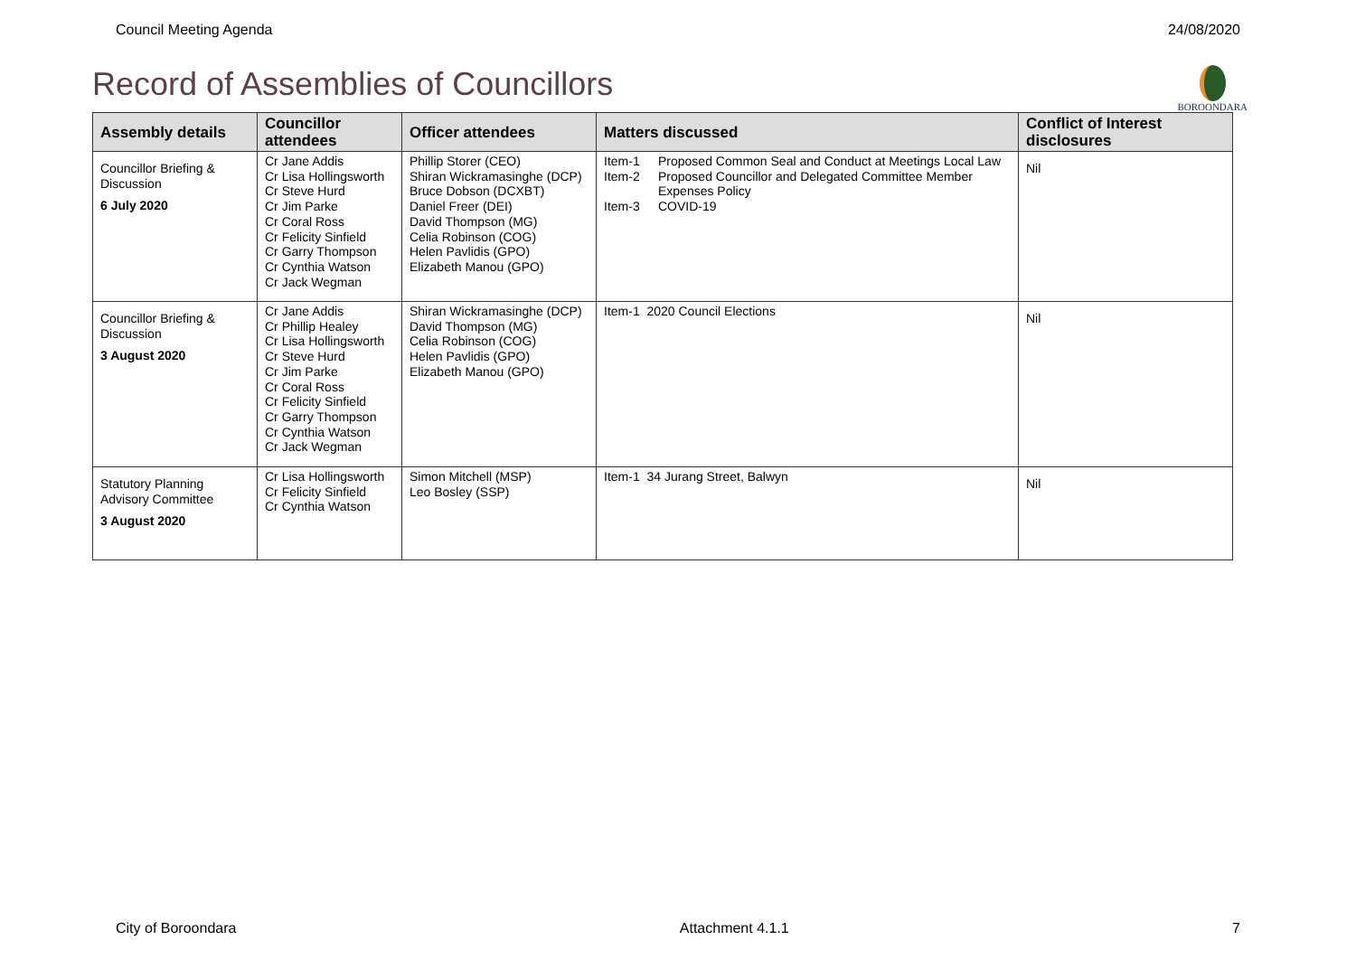Council Meeting Agenda 24/08/2020
Record of Assemblies of Councillors
BOROONDARA
| Assembly details | Councillor attendees | Officer attendees | Matters discussed | Conflict of Interest disclosures |
| --- | --- | --- | --- | --- |
| Councillor Briefing & Discussion 6 July 2020 | Cr Jane Addis Cr Lisa Hollingsworth Cr Steve Hurd Cr Jim Parke Cr Coral Ross Cr Felicity Sinfield Cr Garry Thompson Cr Cynthia Watson Cr Jack Wegman | Phillip Storer (CEO) Shiran Wickramasinghe (DCP) Bruce Dobson (DCXBT) Daniel Freer (DEI) David Thompson (MG) Celia Robinson (COG) Helen Pavlidis (GPO) Elizabeth Manou (GPO) | Item-1 Proposed Common Seal and Conduct at Meetings Local Law Item-2 Proposed Councillor and Delegated Committee Member Expenses Policy Item-3 COVID-19 | Nil |
| Councillor Briefing & Discussion 3 August 2020 | Cr Jane Addis Cr Phillip Healey Cr Lisa Hollingsworth Cr Steve Hurd Cr Jim Parke Cr Coral Ross Cr Felicity Sinfield Cr Garry Thompson Cr Cynthia Watson Cr Jack Wegman | Shiran Wickramasinghe (DCP) David Thompson (MG) Celia Robinson (COG) Helen Pavlidis (GPO) Elizabeth Manou (GPO) | Item-1 2020 Council Elections | Nil |
| Statutory Planning Advisory Committee 3 August 2020 | Cr Lisa Hollingsworth Cr Felicity Sinfield Cr Cynthia Watson | Simon Mitchell (MSP) Leo Bosley (SSP) | Item-1 34 Jurang Street, Balwyn | Nil |
City of Boroondara Attachment 4.1.1 7